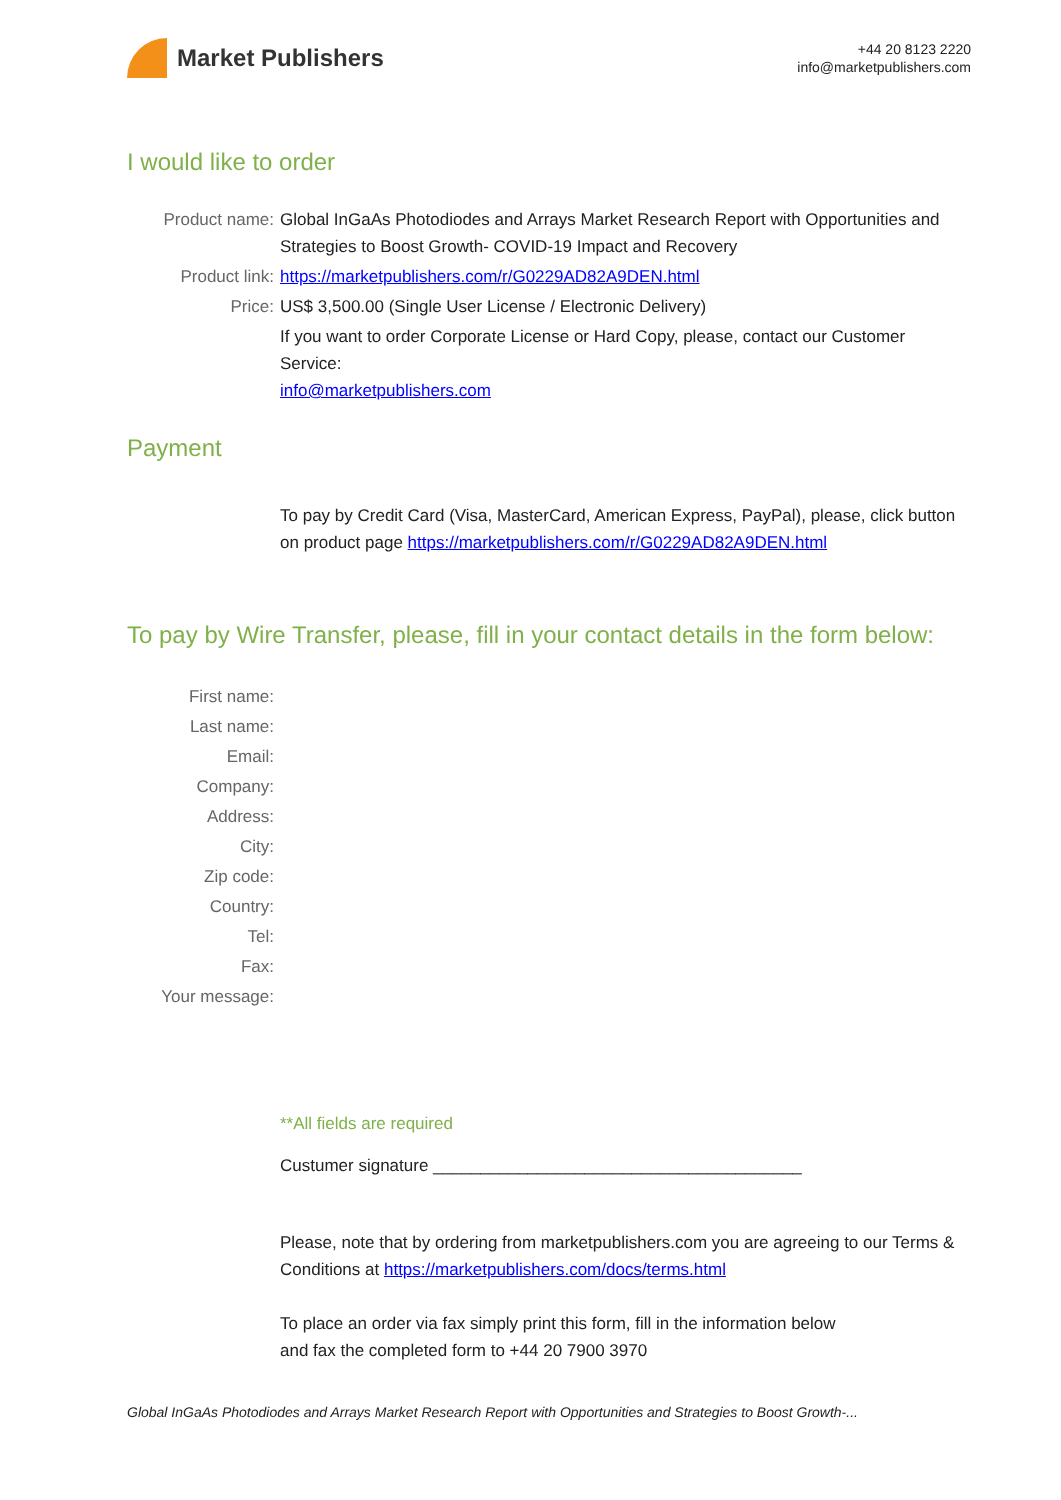Market Publishers
+44 20 8123 2220
info@marketpublishers.com
I would like to order
Product name: Global InGaAs Photodiodes and Arrays Market Research Report with Opportunities and Strategies to Boost Growth- COVID-19 Impact and Recovery
Product link: https://marketpublishers.com/r/G0229AD82A9DEN.html
Price: US$ 3,500.00 (Single User License / Electronic Delivery)
If you want to order Corporate License or Hard Copy, please, contact our Customer Service:
info@marketpublishers.com
Payment
To pay by Credit Card (Visa, MasterCard, American Express, PayPal), please, click button on product page https://marketpublishers.com/r/G0229AD82A9DEN.html
To pay by Wire Transfer, please, fill in your contact details in the form below:
First name:
Last name:
Email:
Company:
Address:
City:
Zip code:
Country:
Tel:
Fax:
Your message:
**All fields are required
Custumer signature _______________________________________
Please, note that by ordering from marketpublishers.com you are agreeing to our Terms & Conditions at https://marketpublishers.com/docs/terms.html
To place an order via fax simply print this form, fill in the information below
and fax the completed form to +44 20 7900 3970
Global InGaAs Photodiodes and Arrays Market Research Report with Opportunities and Strategies to Boost Growth-...